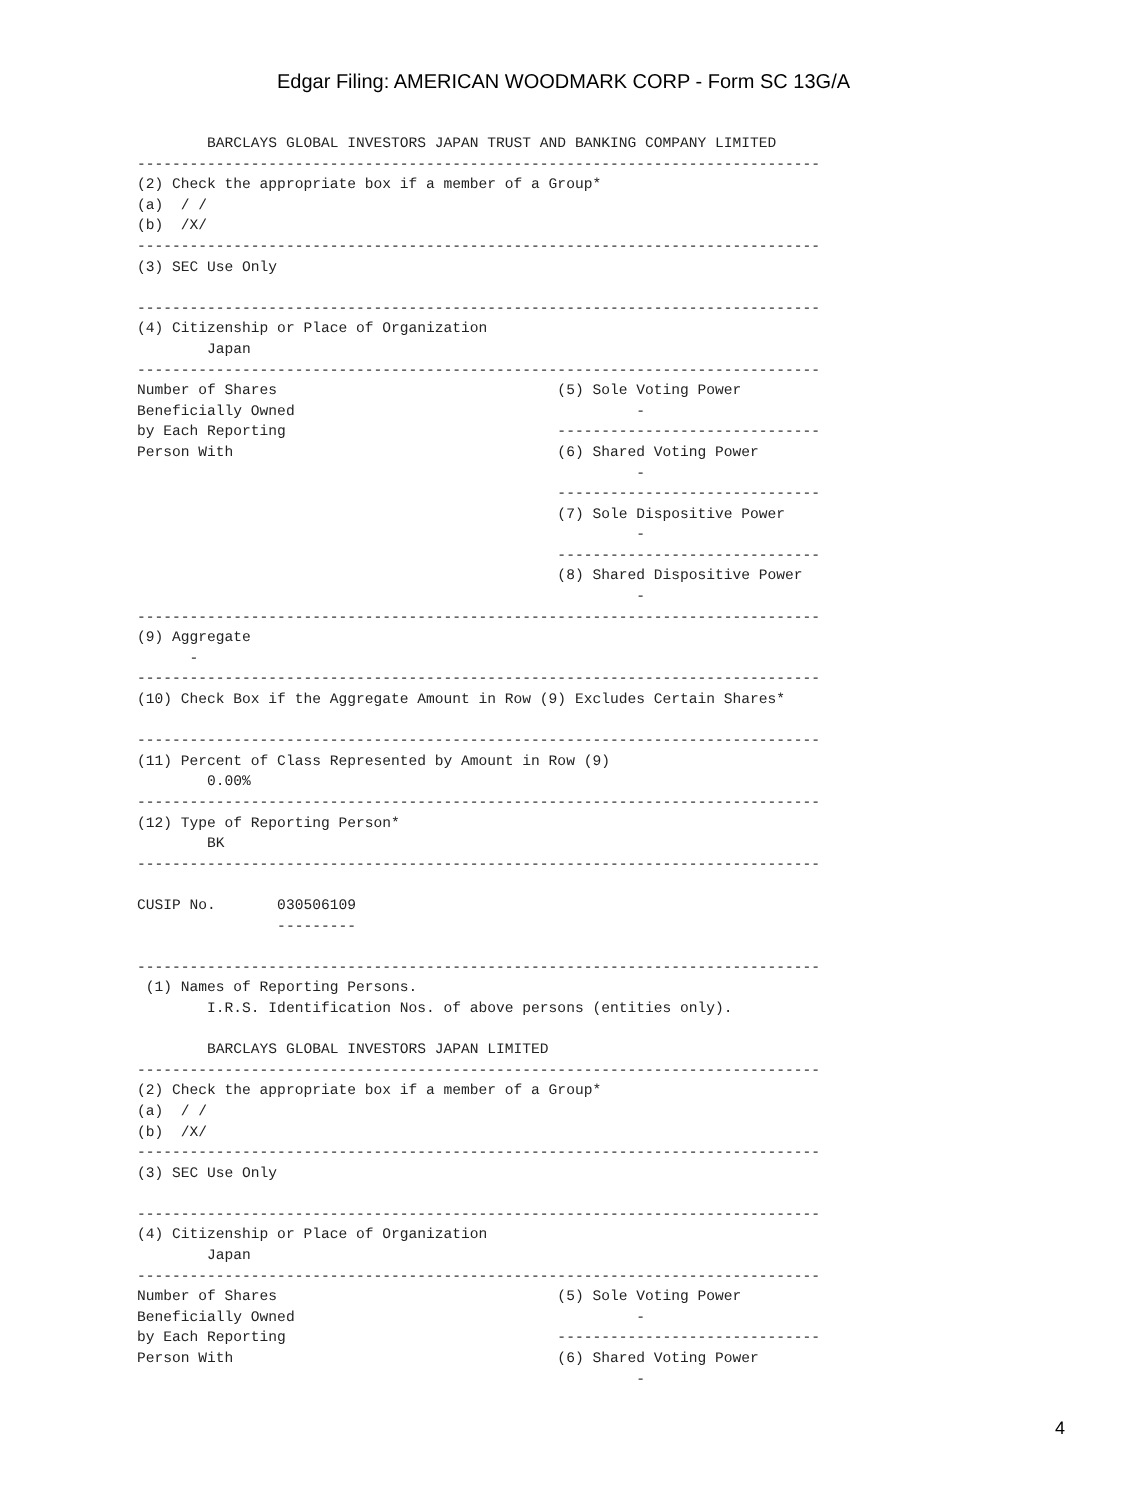Edgar Filing: AMERICAN WOODMARK CORP - Form SC 13G/A
        BARCLAYS GLOBAL INVESTORS JAPAN TRUST AND BANKING COMPANY LIMITED
------------------------------------------------------------------------------
(2) Check the appropriate box if a member of a Group*
(a)  / /
(b)  /X/
------------------------------------------------------------------------------
(3) SEC Use Only

------------------------------------------------------------------------------
(4) Citizenship or Place of Organization
        Japan
------------------------------------------------------------------------------
Number of Shares                                (5) Sole Voting Power
Beneficially Owned                                       -
by Each Reporting                               ------------------------------
Person With                                     (6) Shared Voting Power
                                                         -
                                                ------------------------------
                                                (7) Sole Dispositive Power
                                                         -
                                                ------------------------------
                                                (8) Shared Dispositive Power
                                                         -
------------------------------------------------------------------------------
(9) Aggregate
      -
------------------------------------------------------------------------------
(10) Check Box if the Aggregate Amount in Row (9) Excludes Certain Shares*

------------------------------------------------------------------------------
(11) Percent of Class Represented by Amount in Row (9)
        0.00%
------------------------------------------------------------------------------
(12) Type of Reporting Person*
        BK
------------------------------------------------------------------------------

CUSIP No.       030506109
                ---------

------------------------------------------------------------------------------
 (1) Names of Reporting Persons.
        I.R.S. Identification Nos. of above persons (entities only).

        BARCLAYS GLOBAL INVESTORS JAPAN LIMITED
------------------------------------------------------------------------------
(2) Check the appropriate box if a member of a Group*
(a)  / /
(b)  /X/
------------------------------------------------------------------------------
(3) SEC Use Only

------------------------------------------------------------------------------
(4) Citizenship or Place of Organization
        Japan
------------------------------------------------------------------------------
Number of Shares                                (5) Sole Voting Power
Beneficially Owned                                       -
by Each Reporting                               ------------------------------
Person With                                     (6) Shared Voting Power
                                                         -
4